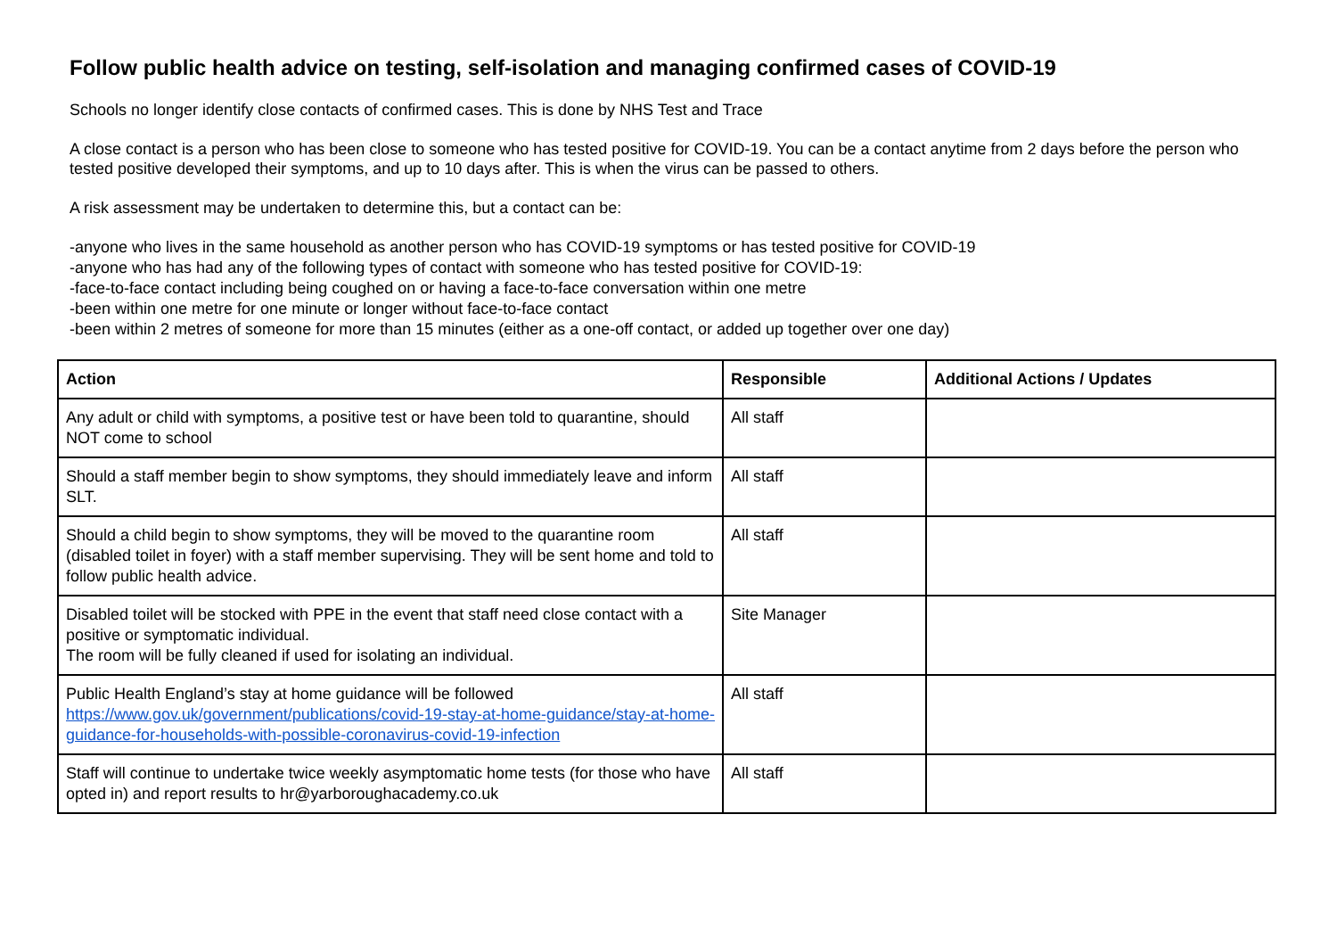Follow public health advice on testing, self-isolation and managing confirmed cases of COVID-19
Schools no longer identify close contacts of confirmed cases. This is done by NHS Test and Trace
A close contact is a person who has been close to someone who has tested positive for COVID-19. You can be a contact anytime from 2 days before the person who tested positive developed their symptoms, and up to 10 days after. This is when the virus can be passed to others.
A risk assessment may be undertaken to determine this, but a contact can be:
-anyone who lives in the same household as another person who has COVID-19 symptoms or has tested positive for COVID-19
-anyone who has had any of the following types of contact with someone who has tested positive for COVID-19:
-face-to-face contact including being coughed on or having a face-to-face conversation within one metre
-been within one metre for one minute or longer without face-to-face contact
-been within 2 metres of someone for more than 15 minutes (either as a one-off contact, or added up together over one day)
| Action | Responsible | Additional Actions / Updates |
| --- | --- | --- |
| Any adult or child with symptoms, a positive test or have been told to quarantine, should NOT come to school | All staff | |
| Should a staff member begin to show symptoms, they should immediately leave and inform SLT. | All staff | |
| Should a child begin to show symptoms, they will be moved to the quarantine room (disabled toilet in foyer) with a staff member supervising. They will be sent home and told to follow public health advice. | All staff | |
| Disabled toilet will be stocked with PPE in the event that staff need close contact with a positive or symptomatic individual. The room will be fully cleaned if used for isolating an individual. | Site Manager | |
| Public Health England’s stay at home guidance will be followed https://www.gov.uk/government/publications/covid-19-stay-at-home-guidance/stay-at-home-guidance-for-households-with-possible-coronavirus-covid-19-infection | All staff | |
| Staff will continue to undertake twice weekly asymptomatic home tests (for those who have opted in) and report results to hr@yarboroughacademy.co.uk | All staff | |